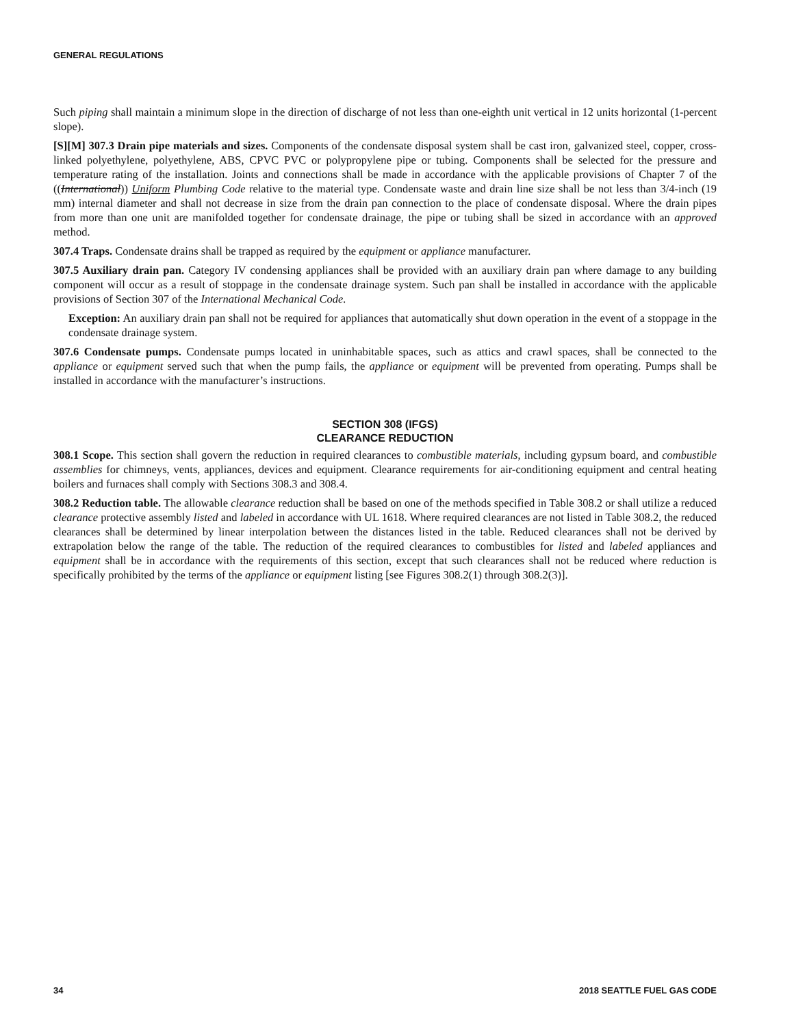GENERAL REGULATIONS
Such piping shall maintain a minimum slope in the direction of discharge of not less than one-eighth unit vertical in 12 units horizontal (1-percent slope).
[S][M] 307.3 Drain pipe materials and sizes. Components of the condensate disposal system shall be cast iron, galvanized steel, copper, cross-linked polyethylene, polyethylene, ABS, CPVC PVC or polypropylene pipe or tubing. Components shall be selected for the pressure and temperature rating of the installation. Joints and connections shall be made in accordance with the applicable provisions of Chapter 7 of the ((International)) Uniform Plumbing Code relative to the material type. Condensate waste and drain line size shall be not less than 3/4-inch (19 mm) internal diameter and shall not decrease in size from the drain pan connection to the place of condensate disposal. Where the drain pipes from more than one unit are manifolded together for condensate drainage, the pipe or tubing shall be sized in accordance with an approved method.
307.4 Traps. Condensate drains shall be trapped as required by the equipment or appliance manufacturer.
307.5 Auxiliary drain pan. Category IV condensing appliances shall be provided with an auxiliary drain pan where damage to any building component will occur as a result of stoppage in the condensate drainage system. Such pan shall be installed in accordance with the applicable provisions of Section 307 of the International Mechanical Code.
Exception: An auxiliary drain pan shall not be required for appliances that automatically shut down operation in the event of a stoppage in the condensate drainage system.
307.6 Condensate pumps. Condensate pumps located in uninhabitable spaces, such as attics and crawl spaces, shall be connected to the appliance or equipment served such that when the pump fails, the appliance or equipment will be prevented from operating. Pumps shall be installed in accordance with the manufacturer’s instructions.
SECTION 308 (IFGS)
CLEARANCE REDUCTION
308.1 Scope. This section shall govern the reduction in required clearances to combustible materials, including gypsum board, and combustible assemblies for chimneys, vents, appliances, devices and equipment. Clearance requirements for air-conditioning equipment and central heating boilers and furnaces shall comply with Sections 308.3 and 308.4.
308.2 Reduction table. The allowable clearance reduction shall be based on one of the methods specified in Table 308.2 or shall utilize a reduced clearance protective assembly listed and labeled in accordance with UL 1618. Where required clearances are not listed in Table 308.2, the reduced clearances shall be determined by linear interpolation between the distances listed in the table. Reduced clearances shall not be derived by extrapolation below the range of the table. The reduction of the required clearances to combustibles for listed and labeled appliances and equipment shall be in accordance with the requirements of this section, except that such clearances shall not be reduced where reduction is specifically prohibited by the terms of the appliance or equipment listing [see Figures 308.2(1) through 308.2(3)].
34 2018 SEATTLE FUEL GAS CODE